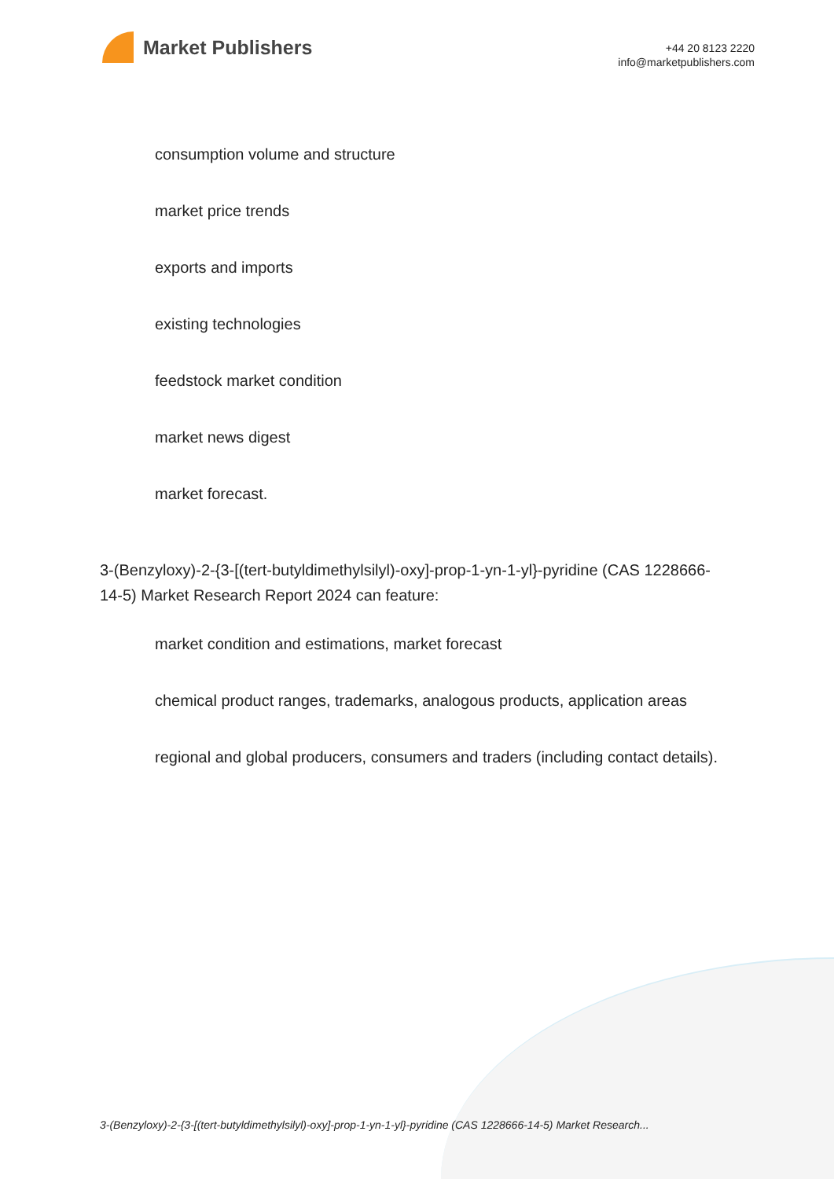Market Publishers
+44 20 8123 2220
info@marketpublishers.com
consumption volume and structure
market price trends
exports and imports
existing technologies
feedstock market condition
market news digest
market forecast.
3-(Benzyloxy)-2-{3-[(tert-butyldimethylsilyl)-oxy]-prop-1-yn-1-yl}-pyridine (CAS 1228666-14-5) Market Research Report 2024 can feature:
market condition and estimations, market forecast
chemical product ranges, trademarks, analogous products, application areas
regional and global producers, consumers and traders (including contact details).
3-(Benzyloxy)-2-{3-[(tert-butyldimethylsilyl)-oxy]-prop-1-yn-1-yl}-pyridine (CAS 1228666-14-5) Market Research...